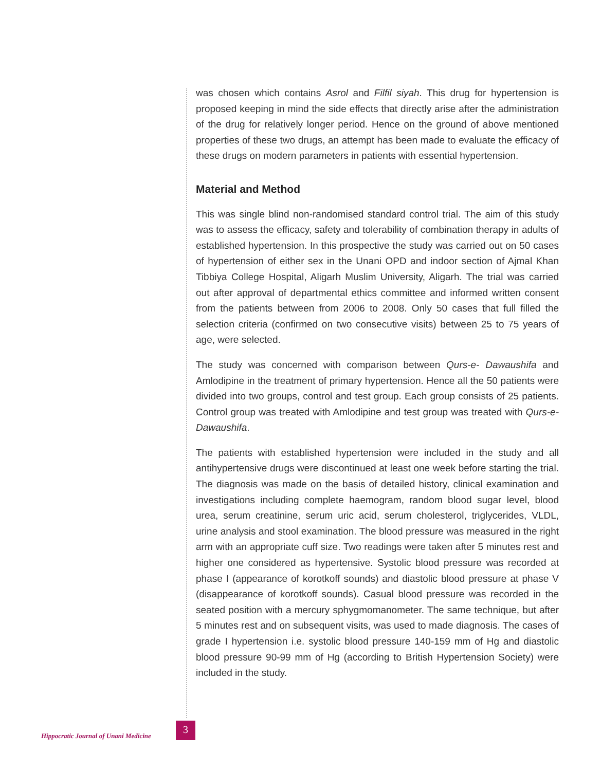was chosen which contains Asrol and Filfil siyah. This drug for hypertension is proposed keeping in mind the side effects that directly arise after the administration of the drug for relatively longer period. Hence on the ground of above mentioned properties of these two drugs, an attempt has been made to evaluate the efficacy of these drugs on modern parameters in patients with essential hypertension.
Material and Method
This was single blind non-randomised standard control trial. The aim of this study was to assess the efficacy, safety and tolerability of combination therapy in adults of established hypertension. In this prospective the study was carried out on 50 cases of hypertension of either sex in the Unani OPD and indoor section of Ajmal Khan Tibbiya College Hospital, Aligarh Muslim University, Aligarh. The trial was carried out after approval of departmental ethics committee and informed written consent from the patients between from 2006 to 2008. Only 50 cases that full filled the selection criteria (confirmed on two consecutive visits) between 25 to 75 years of age, were selected.
The study was concerned with comparison between Qurs-e- Dawaushifa and Amlodipine in the treatment of primary hypertension. Hence all the 50 patients were divided into two groups, control and test group. Each group consists of 25 patients. Control group was treated with Amlodipine and test group was treated with Qurs-e-Dawaushifa.
The patients with established hypertension were included in the study and all antihypertensive drugs were discontinued at least one week before starting the trial. The diagnosis was made on the basis of detailed history, clinical examination and investigations including complete haemogram, random blood sugar level, blood urea, serum creatinine, serum uric acid, serum cholesterol, triglycerides, VLDL, urine analysis and stool examination. The blood pressure was measured in the right arm with an appropriate cuff size. Two readings were taken after 5 minutes rest and higher one considered as hypertensive. Systolic blood pressure was recorded at phase I (appearance of korotkoff sounds) and diastolic blood pressure at phase V (disappearance of korotkoff sounds). Casual blood pressure was recorded in the seated position with a mercury sphygmomanometer. The same technique, but after 5 minutes rest and on subsequent visits, was used to made diagnosis. The cases of grade I hypertension i.e. systolic blood pressure 140-159 mm of Hg and diastolic blood pressure 90-99 mm of Hg (according to British Hypertension Society) were included in the study.
Hippocratic Journal of Unani Medicine
3